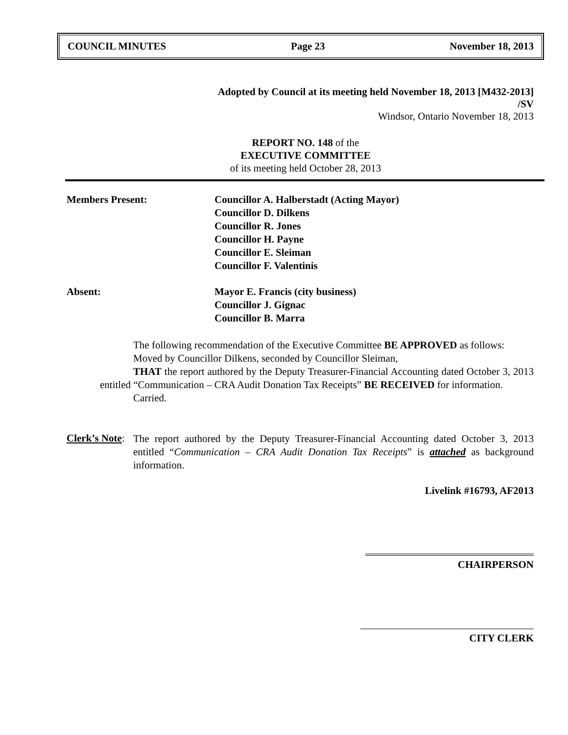COUNCIL MINUTES Page 23 November 18, 2013
Adopted by Council at its meeting held November 18, 2013 [M432-2013]
/SV
Windsor, Ontario November 18, 2013
REPORT NO. 148 of the
EXECUTIVE COMMITTEE
of its meeting held October 28, 2013
Members Present: Councillor A. Halberstadt (Acting Mayor)
Councillor D. Dilkens
Councillor R. Jones
Councillor H. Payne
Councillor E. Sleiman
Councillor F. Valentinis
Absent: Mayor E. Francis (city business)
Councillor J. Gignac
Councillor B. Marra
The following recommendation of the Executive Committee BE APPROVED as follows:
Moved by Councillor Dilkens, seconded by Councillor Sleiman,
THAT the report authored by the Deputy Treasurer-Financial Accounting dated October 3, 2013 entitled “Communication – CRA Audit Donation Tax Receipts” BE RECEIVED for information.
Carried.
Clerk’s Note:
The report authored by the Deputy Treasurer-Financial Accounting dated October 3, 2013 entitled “Communication – CRA Audit Donation Tax Receipts” is attached as background information.
Livelink #16793, AF2013
CHAIRPERSON
CITY CLERK